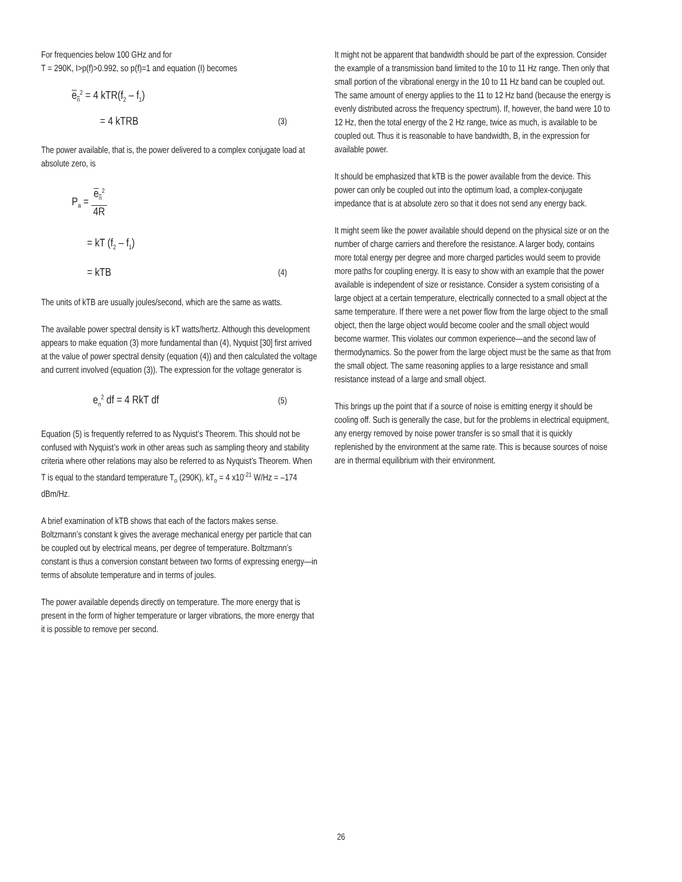For frequencies below 100 GHz and for
T = 290K, I>p(f)>0.992, so p(f)=1 and equation (I) becomes
e<sub>n</sub><sup>2</sup> = 4 kTR(f<sub>2</sub> – f<sub>1</sub>)
= 4 kTRB (3)
The power available, that is, the power delivered to a complex conjugate load at absolute zero, is
P<sub>a</sub> = e<sub>n</sub><sup>2</sup> 4R
= kT (f<sub>2</sub> – f<sub>1</sub>)
= kTB (4)
The units of kTB are usually joules/second, which are the same as watts.
The available power spectral density is kT watts/hertz. Although this development appears to make equation (3) more fundamental than (4), Nyquist [30] first arrived at the value of power spectral density (equation (4)) and then calculated the voltage and current involved (equation (3)). The expression for the voltage generator is
e<sub>n</sub><sup>2</sup> df = 4 RkT df (5)
Equation (5) is frequently referred to as Nyquist’s Theorem. This should not be confused with Nyquist’s work in other areas such as sampling theory and stability criteria where other relations may also be referred to as Nyquist’s Theorem. When T is equal to the standard temperature T<sub>o</sub> (290K), kT<sub>o</sub> = 4 x10<sup>-21</sup> W/Hz = –174 dBm/Hz.
A brief examination of kTB shows that each of the factors makes sense. Boltzmann’s constant k gives the average mechanical energy per particle that can be coupled out by electrical means, per degree of temperature. Boltzmann’s constant is thus a conversion constant between two forms of expressing energy—in terms of absolute temperature and in terms of joules.
The power available depends directly on temperature. The more energy that is present in the form of higher temperature or larger vibrations, the more energy that it is possible to remove per second.
It might not be apparent that bandwidth should be part of the expression. Consider the example of a transmission band limited to the 10 to 11 Hz range. Then only that small portion of the vibrational energy in the 10 to 11 Hz band can be coupled out. The same amount of energy applies to the 11 to 12 Hz band (because the energy is evenly distributed across the frequency spectrum). If, however, the band were 10 to 12 Hz, then the total energy of the 2 Hz range, twice as much, is available to be coupled out. Thus it is reasonable to have bandwidth, B, in the expression for available power.
It should be emphasized that kTB is the power available from the device. This power can only be coupled out into the optimum load, a complex-conjugate impedance that is at absolute zero so that it does not send any energy back.
It might seem like the power available should depend on the physical size or on the number of charge carriers and therefore the resistance. A larger body, contains more total energy per degree and more charged particles would seem to provide more paths for coupling energy. It is easy to show with an example that the power available is independent of size or resistance. Consider a system consisting of a large object at a certain temperature, electrically connected to a small object at the same temperature. If there were a net power flow from the large object to the small object, then the large object would become cooler and the small object would become warmer. This violates our common experience—and the second law of thermodynamics. So the power from the large object must be the same as that from the small object. The same reasoning applies to a large resistance and small resistance instead of a large and small object.
This brings up the point that if a source of noise is emitting energy it should be cooling off. Such is generally the case, but for the problems in electrical equipment, any energy removed by noise power transfer is so small that it is quickly replenished by the environment at the same rate. This is because sources of noise are in thermal equilibrium with their environment.
26